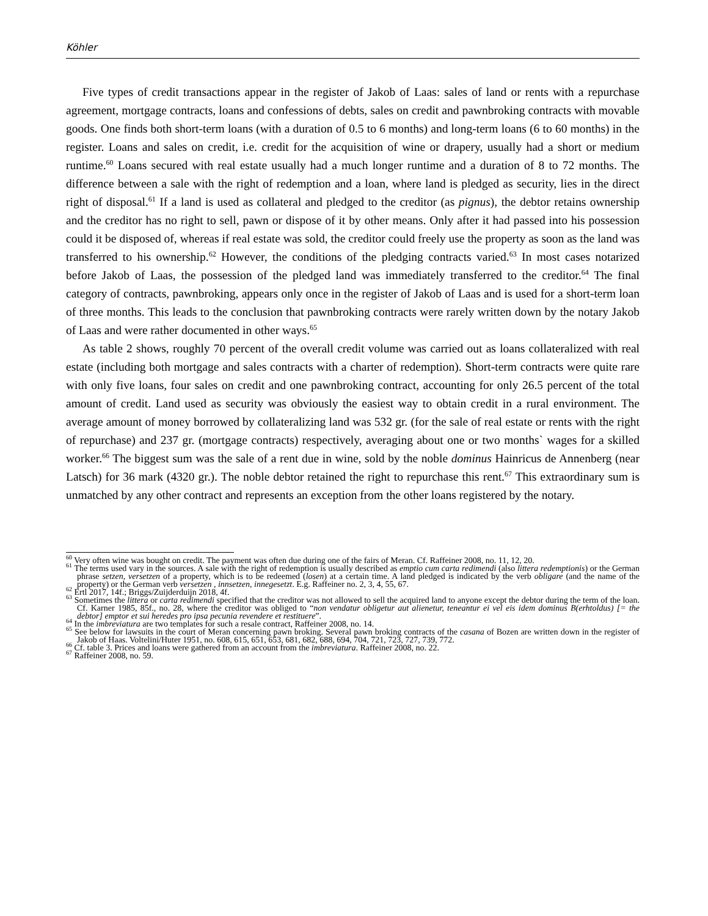Köhler
Five types of credit transactions appear in the register of Jakob of Laas: sales of land or rents with a repurchase agreement, mortgage contracts, loans and confessions of debts, sales on credit and pawnbroking contracts with movable goods. One finds both short-term loans (with a duration of 0.5 to 6 months) and long-term loans (6 to 60 months) in the register. Loans and sales on credit, i.e. credit for the acquisition of wine or drapery, usually had a short or medium runtime.<sup>60</sup> Loans secured with real estate usually had a much longer runtime and a duration of 8 to 72 months. The difference between a sale with the right of redemption and a loan, where land is pledged as security, lies in the direct right of disposal.<sup>61</sup> If a land is used as collateral and pledged to the creditor (as pignus), the debtor retains ownership and the creditor has no right to sell, pawn or dispose of it by other means. Only after it had passed into his possession could it be disposed of, whereas if real estate was sold, the creditor could freely use the property as soon as the land was transferred to his ownership.<sup>62</sup> However, the conditions of the pledging contracts varied.<sup>63</sup> In most cases notarized before Jakob of Laas, the possession of the pledged land was immediately transferred to the creditor.<sup>64</sup> The final category of contracts, pawnbroking, appears only once in the register of Jakob of Laas and is used for a short-term loan of three months. This leads to the conclusion that pawnbroking contracts were rarely written down by the notary Jakob of Laas and were rather documented in other ways.<sup>65</sup>
As table 2 shows, roughly 70 percent of the overall credit volume was carried out as loans collateralized with real estate (including both mortgage and sales contracts with a charter of redemption). Short-term contracts were quite rare with only five loans, four sales on credit and one pawnbroking contract, accounting for only 26.5 percent of the total amount of credit. Land used as security was obviously the easiest way to obtain credit in a rural environment. The average amount of money borrowed by collateralizing land was 532 gr. (for the sale of real estate or rents with the right of repurchase) and 237 gr. (mortgage contracts) respectively, averaging about one or two months` wages for a skilled worker.<sup>66</sup> The biggest sum was the sale of a rent due in wine, sold by the noble dominus Hainricus de Annenberg (near Latsch) for 36 mark (4320 gr.). The noble debtor retained the right to repurchase this rent.<sup>67</sup> This extraordinary sum is unmatched by any other contract and represents an exception from the other loans registered by the notary.
<sup>60</sup> Very often wine was bought on credit. The payment was often due during one of the fairs of Meran. Cf. Raffeiner 2008, no. 11, 12, 20.
<sup>61</sup> The terms used vary in the sources. A sale with the right of redemption is usually described as emptio cum carta redimendi (also littera redemptionis) or the German phrase setzen, versetzen of a property, which is to be redeemed (losen) at a certain time. A land pledged is indicated by the verb obligare (and the name of the property) or the German verb versetzen , innsetzen, innegesetzt. E.g. Raffeiner no. 2, 3, 4, 55, 67.
<sup>62</sup> Ertl 2017, 14f.; Briggs/Zuijderduijn 2018, 4f.
<sup>63</sup> Sometimes the littera or carta redimendi specified that the creditor was not allowed to sell the acquired land to anyone except the debtor during the term of the loan. Cf. Karner 1985, 85f., no. 28, where the creditor was obliged to “non vendatur obligetur aut alienetur, teneantur ei vel eis idem dominus B(erhtoldus) [= the debtor] emptor et sui heredes pro ipsa pecunia revendere et restituere”.
<sup>64</sup> In the imbreviatura are two templates for such a resale contract, Raffeiner 2008, no. 14.
<sup>65</sup> See below for lawsuits in the court of Meran concerning pawn broking. Several pawn broking contracts of the casana of Bozen are written down in the register of Jakob of Haas. Voltelini/Huter 1951, no. 608, 615, 651, 653, 681, 682, 688, 694, 704, 721, 723, 727, 739, 772.
<sup>66</sup> Cf. table 3. Prices and loans were gathered from an account from the imbreviatura. Raffeiner 2008, no. 22.
<sup>67</sup> Raffeiner 2008, no. 59.